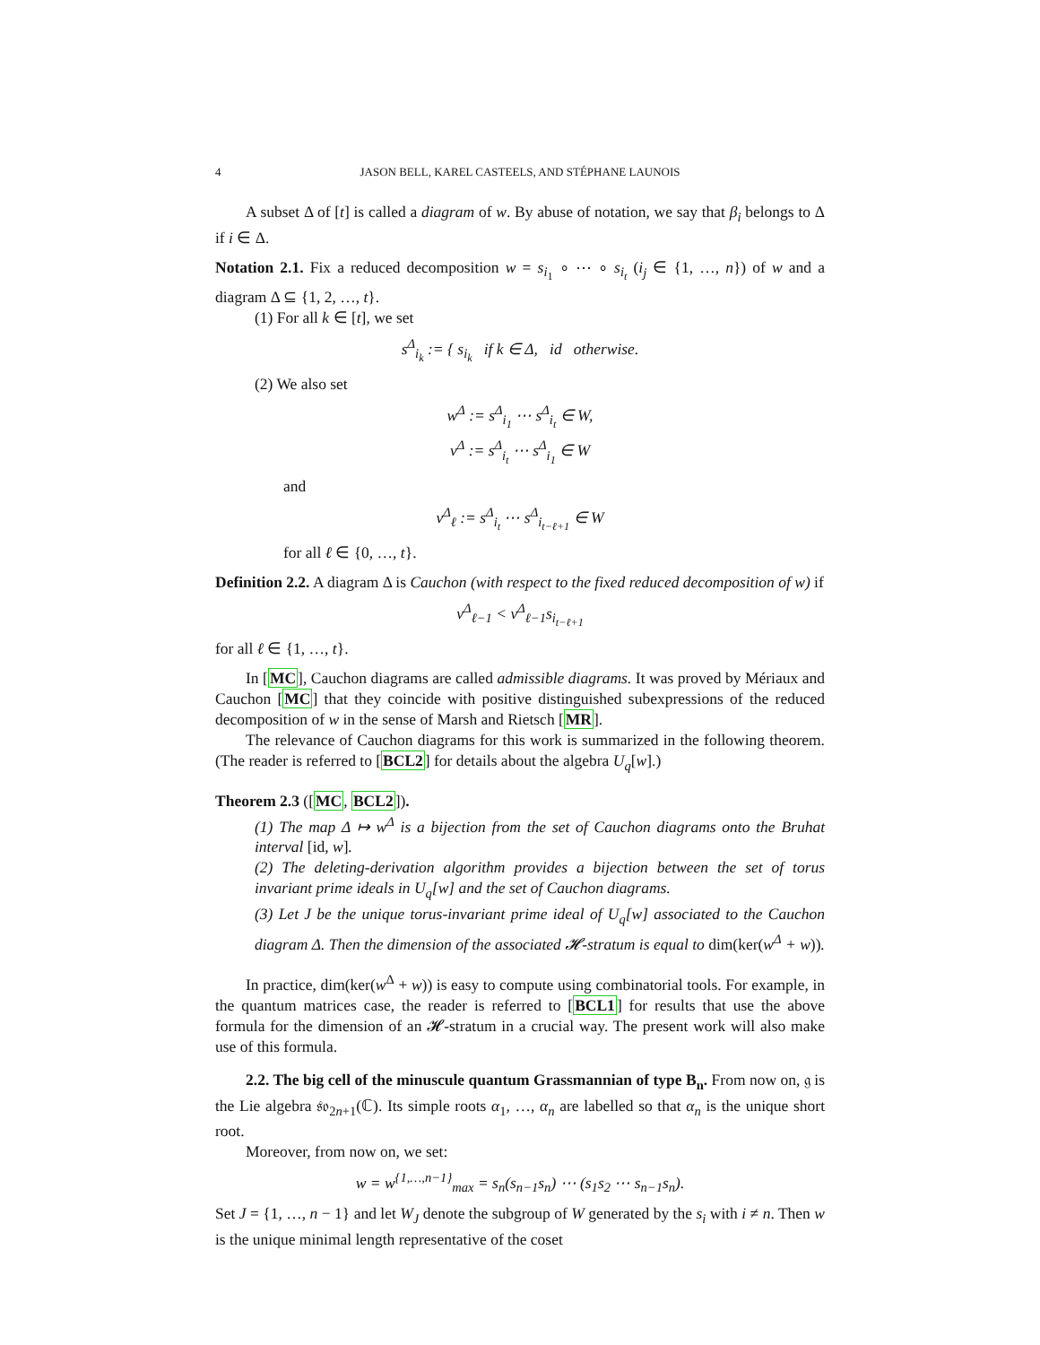4 JASON BELL, KAREL CASTEELS, AND STÉPHANE LAUNOIS
A subset Δ of [t] is called a diagram of w. By abuse of notation, we say that β<sub>i</sub> belongs to Δ if i ∈ Δ.
Notation 2.1. Fix a reduced decomposition w = s<sub>i<sub>1</sub></sub> ∘ ⋯ ∘ s<sub>i<sub>t</sub></sub> (i<sub>j</sub> ∈ {1, …, n}) of w and a diagram Δ ⊆ {1, 2, …, t}.
(1) For all k ∈ [t], we set
s<sup>Δ</sup><sub>i<sub>k</sub></sub> := { s<sub>i<sub>k</sub></sub> if k ∈ Δ, id otherwise.
(2) We also set
w<sup>Δ</sup> := s<sup>Δ</sup><sub>i<sub>1</sub></sub> ⋯ s<sup>Δ</sup><sub>i<sub>t</sub></sub> ∈ W,
v<sup>Δ</sup> := s<sup>Δ</sup><sub>i<sub>t</sub></sub> ⋯ s<sup>Δ</sup><sub>i<sub>1</sub></sub> ∈ W
and
v<sup>Δ</sup><sub>ℓ</sub> := s<sup>Δ</sup><sub>i<sub>t</sub></sub> ⋯ s<sup>Δ</sup><sub>i<sub>t−ℓ+1</sub></sub> ∈ W
for all ℓ ∈ {0, …, t}.
Definition 2.2. A diagram Δ is Cauchon (with respect to the fixed reduced decomposition of w) if
v<sup>Δ</sup><sub>ℓ−1</sub> < v<sup>Δ</sup><sub>ℓ−1</sub>s<sub>i<sub>t−ℓ+1</sub></sub>
for all ℓ ∈ {1, …, t}.
In [MC], Cauchon diagrams are called admissible diagrams. It was proved by Mériaux and Cauchon [MC] that they coincide with positive distinguished subexpressions of the reduced decomposition of w in the sense of Marsh and Rietsch [MR].
The relevance of Cauchon diagrams for this work is summarized in the following theorem. (The reader is referred to [BCL2] for details about the algebra U<sub>q</sub>[w].)
Theorem 2.3 ([MC, BCL2]).
(1) The map Δ ↦ w<sup>Δ</sup> is a bijection from the set of Cauchon diagrams onto the Bruhat interval [id, w].
(2) The deleting-derivation algorithm provides a bijection between the set of torus invariant prime ideals in U<sub>q</sub>[w] and the set of Cauchon diagrams.
(3) Let J be the unique torus-invariant prime ideal of U<sub>q</sub>[w] associated to the Cauchon diagram Δ. Then the dimension of the associated 𝓗-stratum is equal to dim(ker(w<sup>Δ</sup> + w)).
In practice, dim(ker(w<sup>Δ</sup> + w)) is easy to compute using combinatorial tools. For example, in the quantum matrices case, the reader is referred to [BCL1] for results that use the above formula for the dimension of an 𝓗-stratum in a crucial way. The present work will also make use of this formula.
2.2. The big cell of the minuscule quantum Grassmannian of type B<sub>n</sub>. From now on, 𝔤 is the Lie algebra 𝔰𝔬<sub>2n+1</sub>(ℂ). Its simple roots α<sub>1</sub>, …, α<sub>n</sub> are labelled so that α<sub>n</sub> is the unique short root.
Moreover, from now on, we set:
w = w<sup>{1,…,n−1}</sup><sub>max</sub> = s<sub>n</sub>(s<sub>n−1</sub>s<sub>n</sub>) ⋯ (s<sub>1</sub>s<sub>2</sub> ⋯ s<sub>n−1</sub>s<sub>n</sub>).
Set J = {1, …, n − 1} and let W<sub>J</sub> denote the subgroup of W generated by the s<sub>i</sub> with i ≠ n. Then w is the unique minimal length representative of the coset